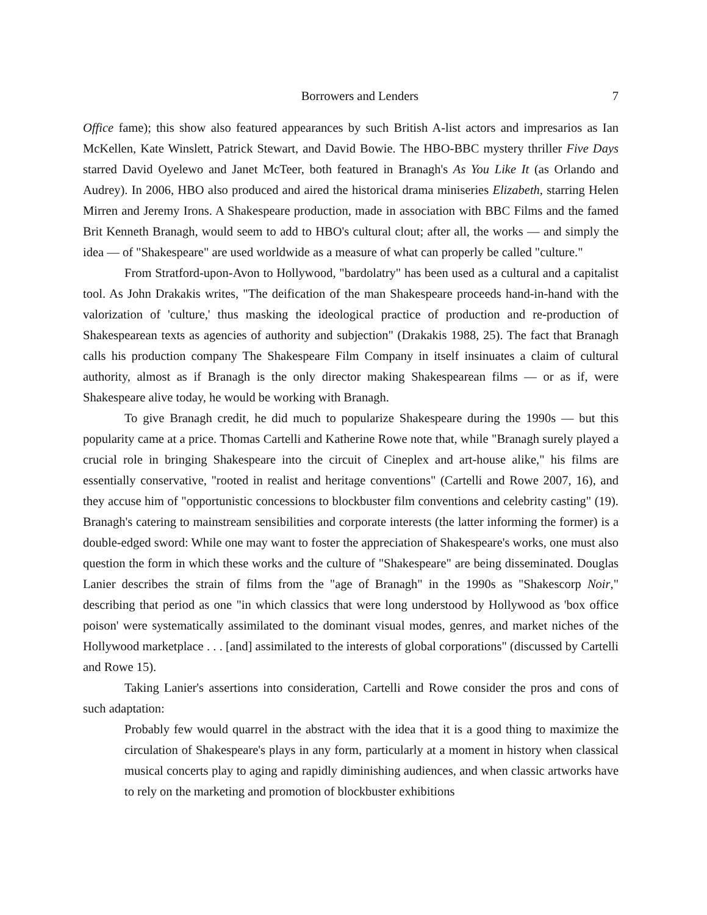Borrowers and Lenders 7
Office fame); this show also featured appearances by such British A-list actors and impresarios as Ian McKellen, Kate Winslett, Patrick Stewart, and David Bowie. The HBO-BBC mystery thriller Five Days starred David Oyelewo and Janet McTeer, both featured in Branagh's As You Like It (as Orlando and Audrey). In 2006, HBO also produced and aired the historical drama miniseries Elizabeth, starring Helen Mirren and Jeremy Irons. A Shakespeare production, made in association with BBC Films and the famed Brit Kenneth Branagh, would seem to add to HBO's cultural clout; after all, the works — and simply the idea — of "Shakespeare" are used worldwide as a measure of what can properly be called "culture."
From Stratford-upon-Avon to Hollywood, "bardolatry" has been used as a cultural and a capitalist tool. As John Drakakis writes, "The deification of the man Shakespeare proceeds hand-in-hand with the valorization of 'culture,' thus masking the ideological practice of production and re-production of Shakespearean texts as agencies of authority and subjection" (Drakakis 1988, 25). The fact that Branagh calls his production company The Shakespeare Film Company in itself insinuates a claim of cultural authority, almost as if Branagh is the only director making Shakespearean films — or as if, were Shakespeare alive today, he would be working with Branagh.
To give Branagh credit, he did much to popularize Shakespeare during the 1990s — but this popularity came at a price. Thomas Cartelli and Katherine Rowe note that, while "Branagh surely played a crucial role in bringing Shakespeare into the circuit of Cineplex and art-house alike," his films are essentially conservative, "rooted in realist and heritage conventions" (Cartelli and Rowe 2007, 16), and they accuse him of "opportunistic concessions to blockbuster film conventions and celebrity casting" (19). Branagh's catering to mainstream sensibilities and corporate interests (the latter informing the former) is a double-edged sword: While one may want to foster the appreciation of Shakespeare's works, one must also question the form in which these works and the culture of "Shakespeare" are being disseminated. Douglas Lanier describes the strain of films from the "age of Branagh" in the 1990s as "Shakescorp Noir," describing that period as one "in which classics that were long understood by Hollywood as 'box office poison' were systematically assimilated to the dominant visual modes, genres, and market niches of the Hollywood marketplace . . . [and] assimilated to the interests of global corporations" (discussed by Cartelli and Rowe 15).
Taking Lanier's assertions into consideration, Cartelli and Rowe consider the pros and cons of such adaptation:
Probably few would quarrel in the abstract with the idea that it is a good thing to maximize the circulation of Shakespeare's plays in any form, particularly at a moment in history when classical musical concerts play to aging and rapidly diminishing audiences, and when classic artworks have to rely on the marketing and promotion of blockbuster exhibitions